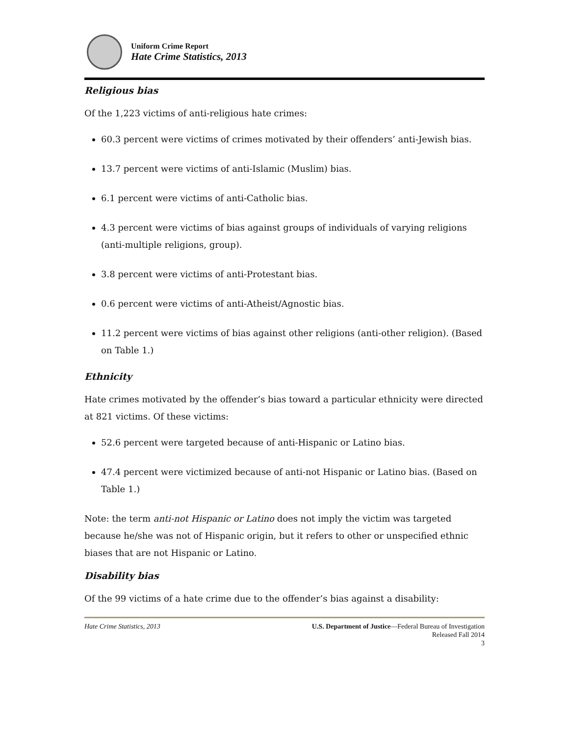Uniform Crime Report
Hate Crime Statistics, 2013
Religious bias
Of the 1,223 victims of anti-religious hate crimes:
60.3 percent were victims of crimes motivated by their offenders’ anti-Jewish bias.
13.7 percent were victims of anti-Islamic (Muslim) bias.
6.1 percent were victims of anti-Catholic bias.
4.3 percent were victims of bias against groups of individuals of varying religions (anti-multiple religions, group).
3.8 percent were victims of anti-Protestant bias.
0.6 percent were victims of anti-Atheist/Agnostic bias.
11.2 percent were victims of bias against other religions (anti-other religion). (Based on Table 1.)
Ethnicity
Hate crimes motivated by the offender’s bias toward a particular ethnicity were directed at 821 victims. Of these victims:
52.6 percent were targeted because of anti-Hispanic or Latino bias.
47.4 percent were victimized because of anti-not Hispanic or Latino bias. (Based on Table 1.)
Note: the term anti-not Hispanic or Latino does not imply the victim was targeted because he/she was not of Hispanic origin, but it refers to other or unspecified ethnic biases that are not Hispanic or Latino.
Disability bias
Of the 99 victims of a hate crime due to the offender’s bias against a disability:
Hate Crime Statistics, 2013 U.S. Department of Justice—Federal Bureau of Investigation
Released Fall 2014
3